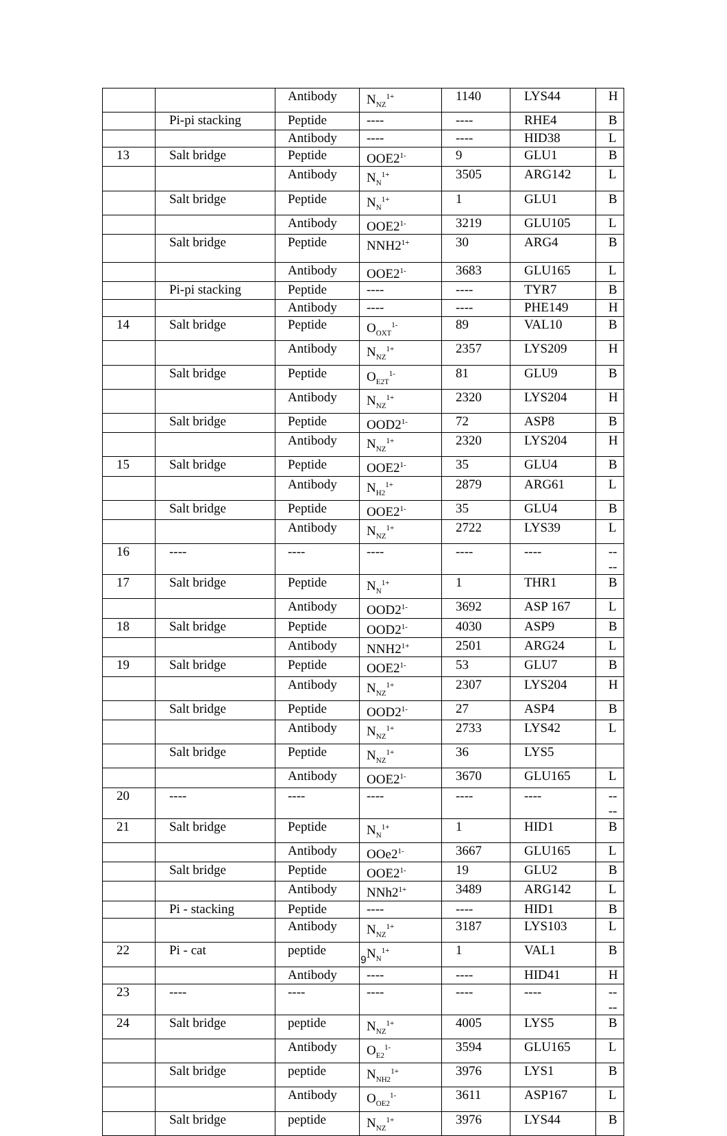| | | Antibody | N<sub>NZ</sub><sup>1+</sup> | 1140 | LYS44 | H |
| | Pi-pi stacking | Peptide | ---- | ---- | RHE4 | B |
| | | Antibody | ---- | ---- | HID38 | L |
| 13 | Salt bridge | Peptide | OOE2<sup>1-</sup> | 9 | GLU1 | B |
| | | Antibody | N<sub>N</sub><sup>1+</sup> | 3505 | ARG142 | L |
| | Salt bridge | Peptide | N<sub>N</sub><sup>1+</sup> | 1 | GLU1 | B |
| | | Antibody | OOE2<sup>1-</sup> | 3219 | GLU105 | L |
| | Salt bridge | Peptide | NNH2<sup>1+</sup> | 30 | ARG4 | B |
| | | Antibody | OOE2<sup>1-</sup> | 3683 | GLU165 | L |
| | Pi-pi stacking | Peptide | ---- | ---- | TYR7 | B |
| | | Antibody | ---- | ---- | PHE149 | H |
| 14 | Salt bridge | Peptide | O<sub>OXT</sub><sup>1-</sup> | 89 | VAL10 | B |
| | | Antibody | N<sub>NZ</sub><sup>1+</sup> | 2357 | LYS209 | H |
| | Salt bridge | Peptide | O<sub>E2T</sub><sup>1-</sup> | 81 | GLU9 | B |
| | | Antibody | N<sub>NZ</sub><sup>1+</sup> | 2320 | LYS204 | H |
| | Salt bridge | Peptide | OOD2<sup>1-</sup> | 72 | ASP8 | B |
| | | Antibody | N<sub>NZ</sub><sup>1+</sup> | 2320 | LYS204 | H |
| 15 | Salt bridge | Peptide | OOE2<sup>1-</sup> | 35 | GLU4 | B |
| | | Antibody | N<sub>H2</sub><sup>1+</sup> | 2879 | ARG61 | L |
| | Salt bridge | Peptide | OOE2<sup>1-</sup> | 35 | GLU4 | B |
| | | Antibody | N<sub>NZ</sub><sup>1+</sup> | 2722 | LYS39 | L |
| 16 | ---- | ---- | ---- | ---- | ---- | ---- |
| 17 | Salt bridge | Peptide | N<sub>N</sub><sup>1+</sup> | 1 | THR1 | B |
| | | Antibody | OOD2<sup>1-</sup> | 3692 | ASP 167 | L |
| 18 | Salt bridge | Peptide | OOD2<sup>1-</sup> | 4030 | ASP9 | B |
| | | Antibody | NNH2<sup>1+</sup> | 2501 | ARG24 | L |
| 19 | Salt bridge | Peptide | OOE2<sup>1-</sup> | 53 | GLU7 | B |
| | | Antibody | N<sub>NZ</sub><sup>1+</sup> | 2307 | LYS204 | H |
| | Salt bridge | Peptide | OOD2<sup>1-</sup> | 27 | ASP4 | B |
| | | Antibody | N<sub>NZ</sub><sup>1+</sup> | 2733 | LYS42 | L |
| | Salt bridge | Peptide | N<sub>NZ</sub><sup>1+</sup> | 36 | LYS5 | |
| | | Antibody | OOE2<sup>1-</sup> | 3670 | GLU165 | L |
| 20 | ---- | ---- | ---- | ---- | ---- | ---- |
| 21 | Salt bridge | Peptide | N<sub>N</sub><sup>1+</sup> | 1 | HID1 | B |
| | | Antibody | OOe2<sup>1-</sup> | 3667 | GLU165 | L |
| | Salt bridge | Peptide | OOE2<sup>1-</sup> | 19 | GLU2 | B |
| | | Antibody | NNh2<sup>1+</sup> | 3489 | ARG142 | L |
| | Pi - stacking | Peptide | ---- | ---- | HID1 | B |
| | | Antibody | N<sub>NZ</sub><sup>1+</sup> | 3187 | LYS103 | L |
| 22 | Pi - cat | peptide | N<sub>N</sub><sup>1+</sup> | 1 | VAL1 | B |
| | | Antibody | ---- | ---- | HID41 | H |
| 23 | ---- | ---- | ---- | ---- | ---- | ---- |
| 24 | Salt bridge | peptide | N<sub>NZ</sub><sup>1+</sup> | 4005 | LYS5 | B |
| | | Antibody | O<sub>E2</sub><sup>1-</sup> | 3594 | GLU165 | L |
| | Salt bridge | peptide | N<sub>NH2</sub><sup>1+</sup> | 3976 | LYS1 | B |
| | | Antibody | O<sub>OE2</sub><sup>1-</sup> | 3611 | ASP167 | L |
| | Salt bridge | peptide | N<sub>NZ</sub><sup>1+</sup> | 3976 | LYS44 | B |
9